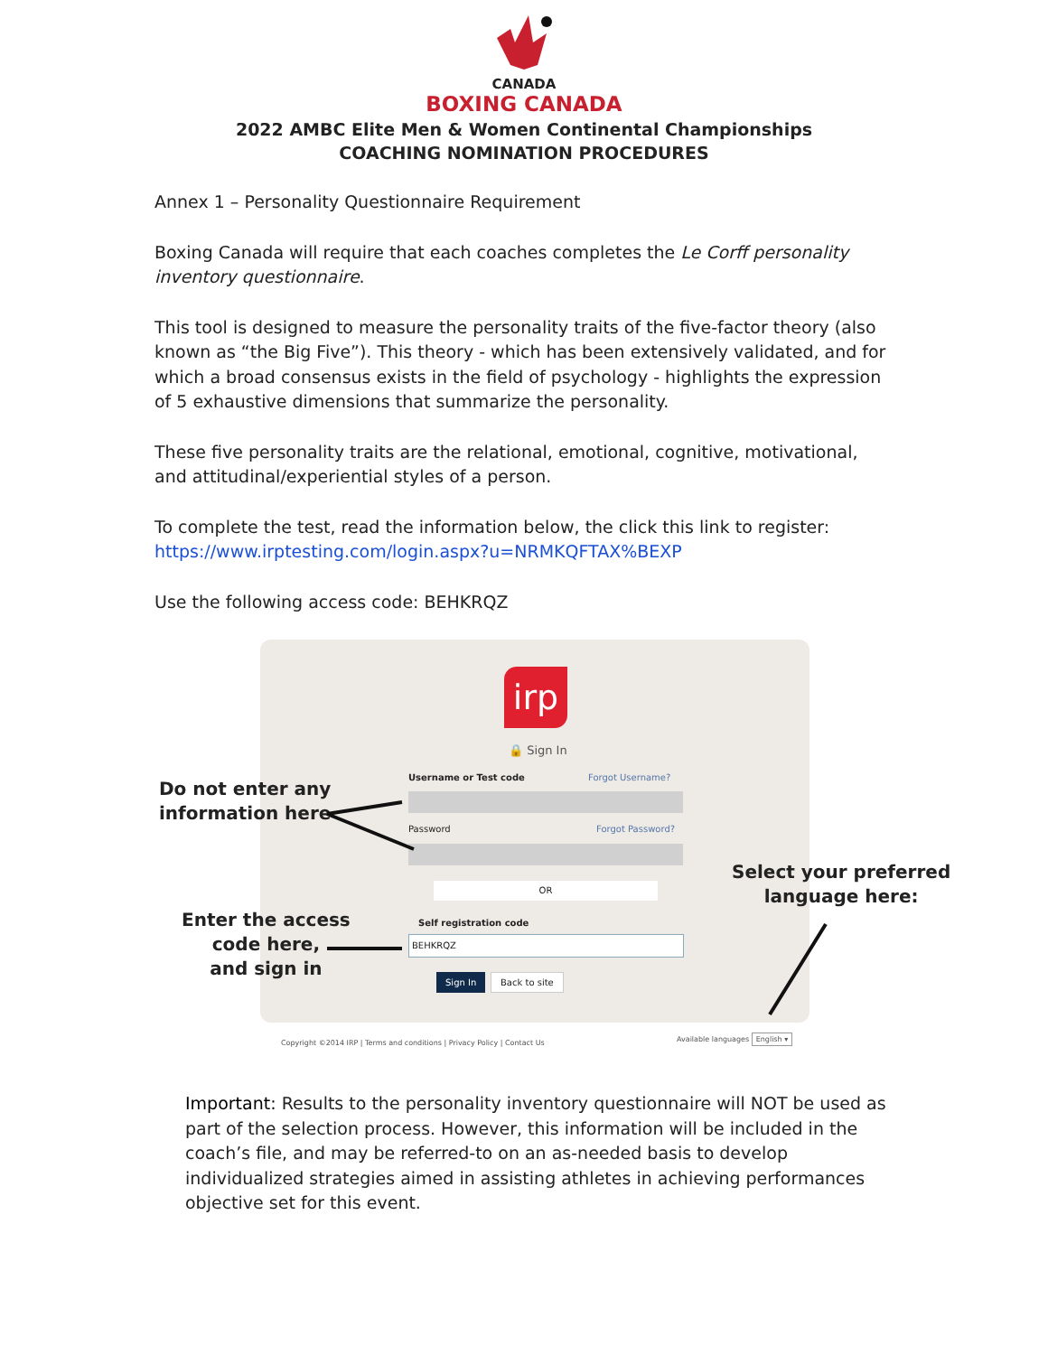CANADA
BOXING CANADA
2022 AMBC Elite Men & Women Continental Championships
COACHING NOMINATION PROCEDURES
Annex 1 – Personality Questionnaire Requirement
Boxing Canada will require that each coaches completes the Le Corff personality inventory questionnaire.
This tool is designed to measure the personality traits of the five-factor theory (also known as “the Big Five”). This theory - which has been extensively validated, and for which a broad consensus exists in the field of psychology - highlights the expression of 5 exhaustive dimensions that summarize the personality.
These five personality traits are the relational, emotional, cognitive, motivational, and attitudinal/experiential styles of a person.
To complete the test, read the information below, the click this link to register: https://www.irptesting.com/login.aspx?u=NRMKQFTAX%BEXP
Use the following access code: BEHKRQZ
irp
🔒 Sign In
Username or Test code Forgot Username?
Password Forgot Password?
OR
Self registration code
BEHKRQZ
Sign In Back to site
Copyright ©2014 IRP | Terms and conditions | Privacy Policy | Contact Us
Available languages English ▾
Do not enter any
information here
Enter the access
code here,
and sign in
Select your preferred
language here:
Important: Results to the personality inventory questionnaire will NOT be used as part of the selection process. However, this information will be included in the coach’s file, and may be referred-to on an as-needed basis to develop individualized strategies aimed in assisting athletes in achieving performances objective set for this event.